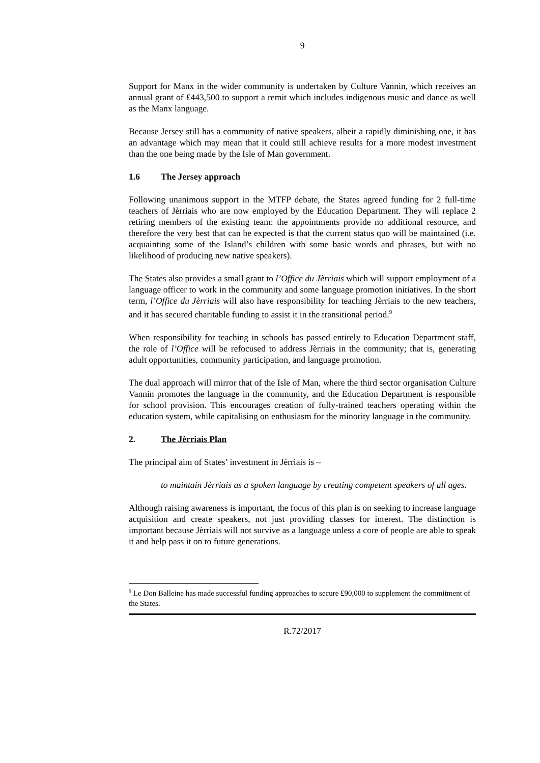9
Support for Manx in the wider community is undertaken by Culture Vannin, which receives an annual grant of £443,500 to support a remit which includes indigenous music and dance as well as the Manx language.
Because Jersey still has a community of native speakers, albeit a rapidly diminishing one, it has an advantage which may mean that it could still achieve results for a more modest investment than the one being made by the Isle of Man government.
1.6 The Jersey approach
Following unanimous support in the MTFP debate, the States agreed funding for 2 full-time teachers of Jèrriais who are now employed by the Education Department. They will replace 2 retiring members of the existing team: the appointments provide no additional resource, and therefore the very best that can be expected is that the current status quo will be maintained (i.e. acquainting some of the Island’s children with some basic words and phrases, but with no likelihood of producing new native speakers).
The States also provides a small grant to l’Office du Jèrriais which will support employment of a language officer to work in the community and some language promotion initiatives. In the short term, l’Office du Jèrriais will also have responsibility for teaching Jèrriais to the new teachers, and it has secured charitable funding to assist it in the transitional period.<sup>9</sup>
When responsibility for teaching in schools has passed entirely to Education Department staff, the role of l’Office will be refocused to address Jèrriais in the community; that is, generating adult opportunities, community participation, and language promotion.
The dual approach will mirror that of the Isle of Man, where the third sector organisation Culture Vannin promotes the language in the community, and the Education Department is responsible for school provision. This encourages creation of fully-trained teachers operating within the education system, while capitalising on enthusiasm for the minority language in the community.
2. The Jèrriais Plan
The principal aim of States’ investment in Jèrriais is –
to maintain Jèrriais as a spoken language by creating competent speakers of all ages.
Although raising awareness is important, the focus of this plan is on seeking to increase language acquisition and create speakers, not just providing classes for interest. The distinction is important because Jèrriais will not survive as a language unless a core of people are able to speak it and help pass it on to future generations.
<sup>9</sup> Le Don Balleine has made successful funding approaches to secure £90,000 to supplement the commitment of the States.
R.72/2017